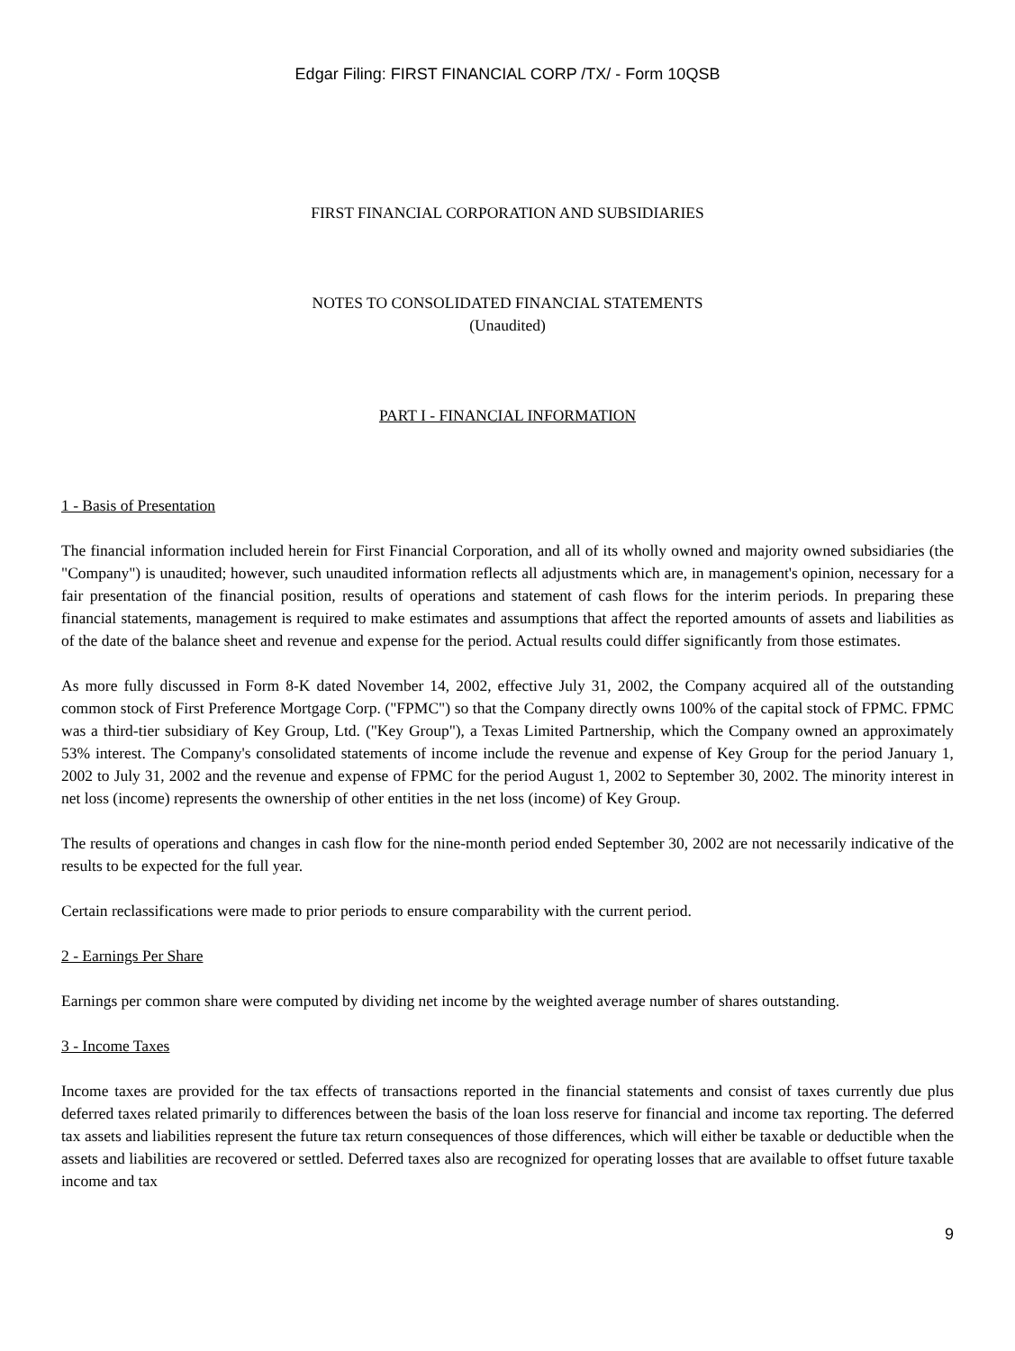Edgar Filing: FIRST FINANCIAL CORP /TX/ - Form 10QSB
FIRST FINANCIAL CORPORATION AND SUBSIDIARIES
NOTES TO CONSOLIDATED FINANCIAL STATEMENTS
(Unaudited)
PART I - FINANCIAL INFORMATION
1 - Basis of Presentation
The financial information included herein for First Financial Corporation, and all of its wholly owned and majority owned subsidiaries (the "Company") is unaudited; however, such unaudited information reflects all adjustments which are, in management's opinion, necessary for a fair presentation of the financial position, results of operations and statement of cash flows for the interim periods. In preparing these financial statements, management is required to make estimates and assumptions that affect the reported amounts of assets and liabilities as of the date of the balance sheet and revenue and expense for the period. Actual results could differ significantly from those estimates.
As more fully discussed in Form 8-K dated November 14, 2002, effective July 31, 2002, the Company acquired all of the outstanding common stock of First Preference Mortgage Corp. ("FPMC") so that the Company directly owns 100% of the capital stock of FPMC. FPMC was a third-tier subsidiary of Key Group, Ltd. ("Key Group"), a Texas Limited Partnership, which the Company owned an approximately 53% interest. The Company's consolidated statements of income include the revenue and expense of Key Group for the period January 1, 2002 to July 31, 2002 and the revenue and expense of FPMC for the period August 1, 2002 to September 30, 2002. The minority interest in net loss (income) represents the ownership of other entities in the net loss (income) of Key Group.
The results of operations and changes in cash flow for the nine-month period ended September 30, 2002 are not necessarily indicative of the results to be expected for the full year.
Certain reclassifications were made to prior periods to ensure comparability with the current period.
2 - Earnings Per Share
Earnings per common share were computed by dividing net income by the weighted average number of shares outstanding.
3 - Income Taxes
Income taxes are provided for the tax effects of transactions reported in the financial statements and consist of taxes currently due plus deferred taxes related primarily to differences between the basis of the loan loss reserve for financial and income tax reporting. The deferred tax assets and liabilities represent the future tax return consequences of those differences, which will either be taxable or deductible when the assets and liabilities are recovered or settled. Deferred taxes also are recognized for operating losses that are available to offset future taxable income and tax
9